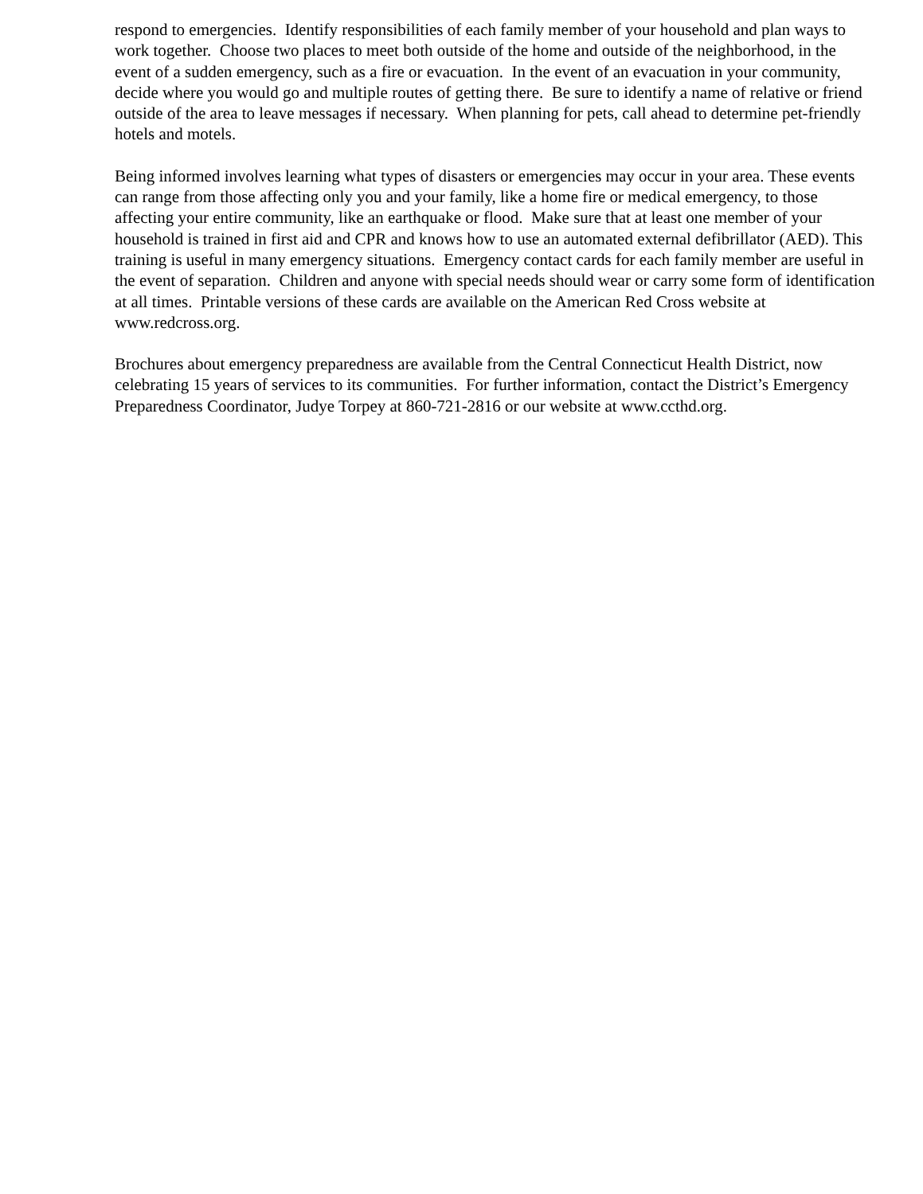respond to emergencies. Identify responsibilities of each family member of your household and plan ways to work together. Choose two places to meet both outside of the home and outside of the neighborhood, in the event of a sudden emergency, such as a fire or evacuation. In the event of an evacuation in your community, decide where you would go and multiple routes of getting there. Be sure to identify a name of relative or friend outside of the area to leave messages if necessary. When planning for pets, call ahead to determine pet-friendly hotels and motels.
Being informed involves learning what types of disasters or emergencies may occur in your area. These events can range from those affecting only you and your family, like a home fire or medical emergency, to those affecting your entire community, like an earthquake or flood. Make sure that at least one member of your household is trained in first aid and CPR and knows how to use an automated external defibrillator (AED). This training is useful in many emergency situations. Emergency contact cards for each family member are useful in the event of separation. Children and anyone with special needs should wear or carry some form of identification at all times. Printable versions of these cards are available on the American Red Cross website at www.redcross.org.
Brochures about emergency preparedness are available from the Central Connecticut Health District, now celebrating 15 years of services to its communities. For further information, contact the District’s Emergency Preparedness Coordinator, Judye Torpey at 860-721-2816 or our website at www.ccthd.org.